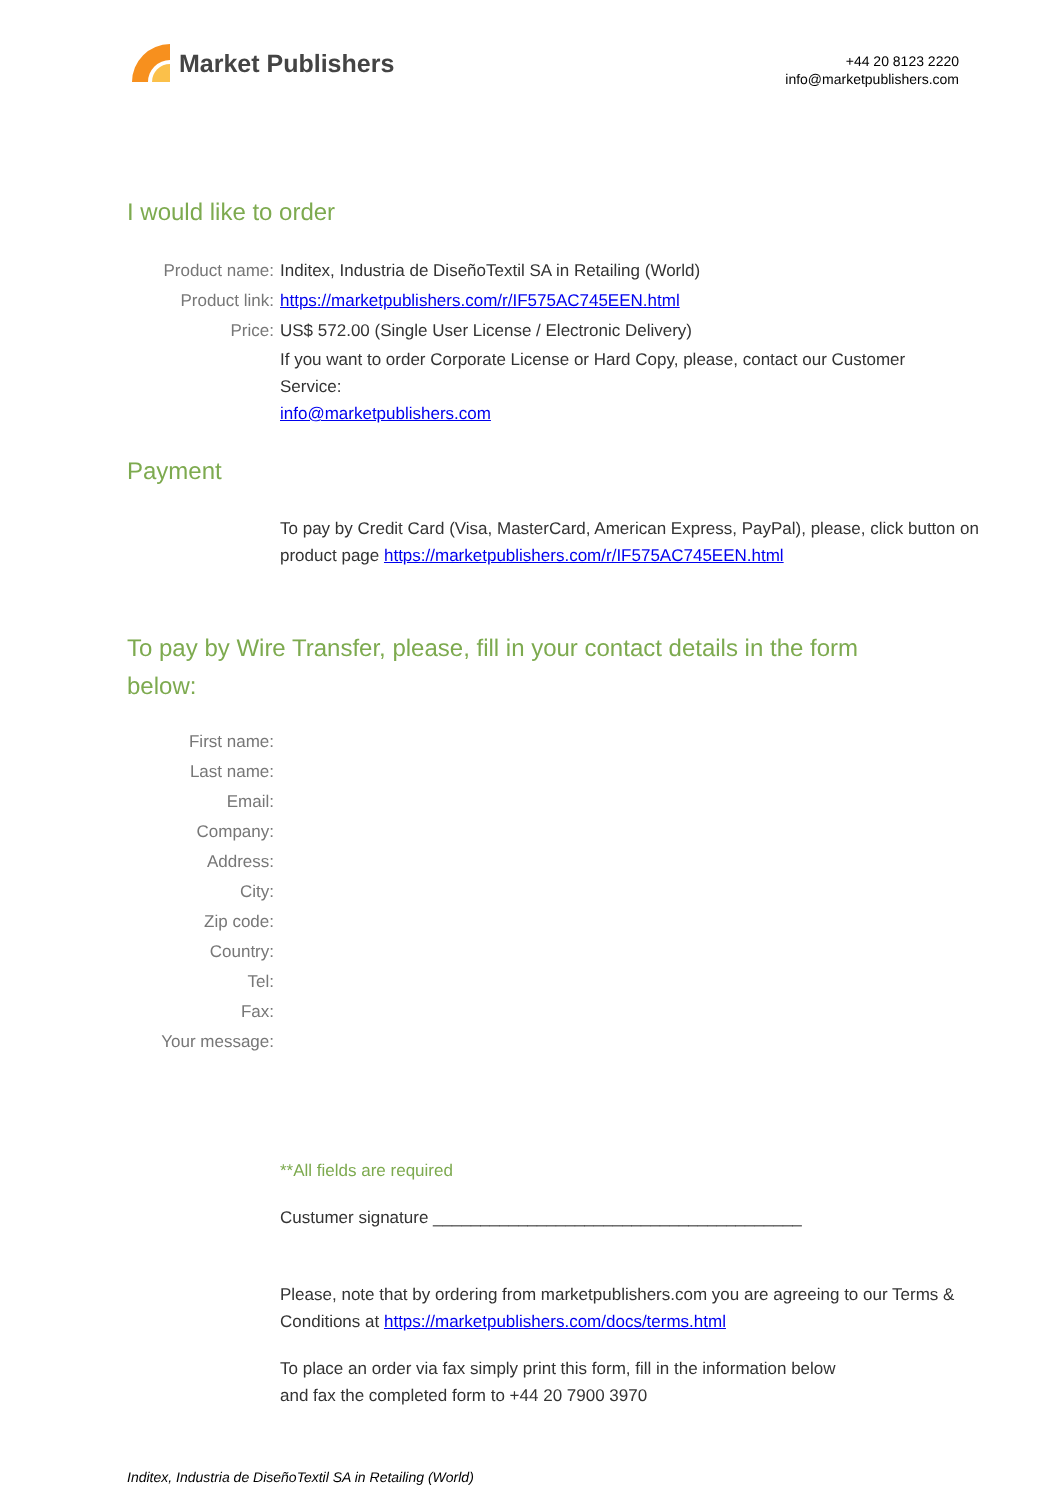Market Publishers
+44 20 8123 2220
info@marketpublishers.com
I would like to order
Product name: Inditex, Industria de DiseñoTextil SA in Retailing (World)
Product link: https://marketpublishers.com/r/IF575AC745EEN.html
Price: US$ 572.00 (Single User License / Electronic Delivery)
If you want to order Corporate License or Hard Copy, please, contact our Customer Service:
info@marketpublishers.com
Payment
To pay by Credit Card (Visa, MasterCard, American Express, PayPal), please, click button on product page https://marketpublishers.com/r/IF575AC745EEN.html
To pay by Wire Transfer, please, fill in your contact details in the form below:
First name:
Last name:
Email:
Company:
Address:
City:
Zip code:
Country:
Tel:
Fax:
Your message:
**All fields are required
Custumer signature _______________________________________
Please, note that by ordering from marketpublishers.com you are agreeing to our Terms & Conditions at https://marketpublishers.com/docs/terms.html
To place an order via fax simply print this form, fill in the information below
and fax the completed form to +44 20 7900 3970
Inditex, Industria de DiseñoTextil SA in Retailing (World)